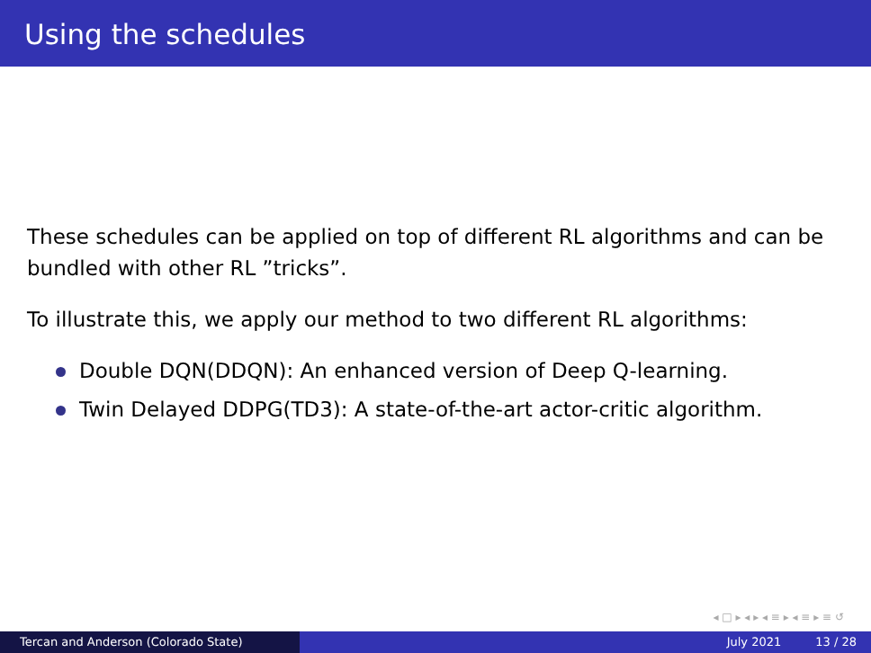Using the schedules
These schedules can be applied on top of different RL algorithms and can be bundled with other RL ”tricks”.
To illustrate this, we apply our method to two different RL algorithms:
Double DQN(DDQN): An enhanced version of Deep Q-learning.
Twin Delayed DDPG(TD3): A state-of-the-art actor-critic algorithm.
◂ □ ▸ ◂ ▸ ◂ ≡ ▸ ◂ ≡ ▸ ≡ ↺
Tercan and Anderson (Colorado State) July 2021 13 / 28